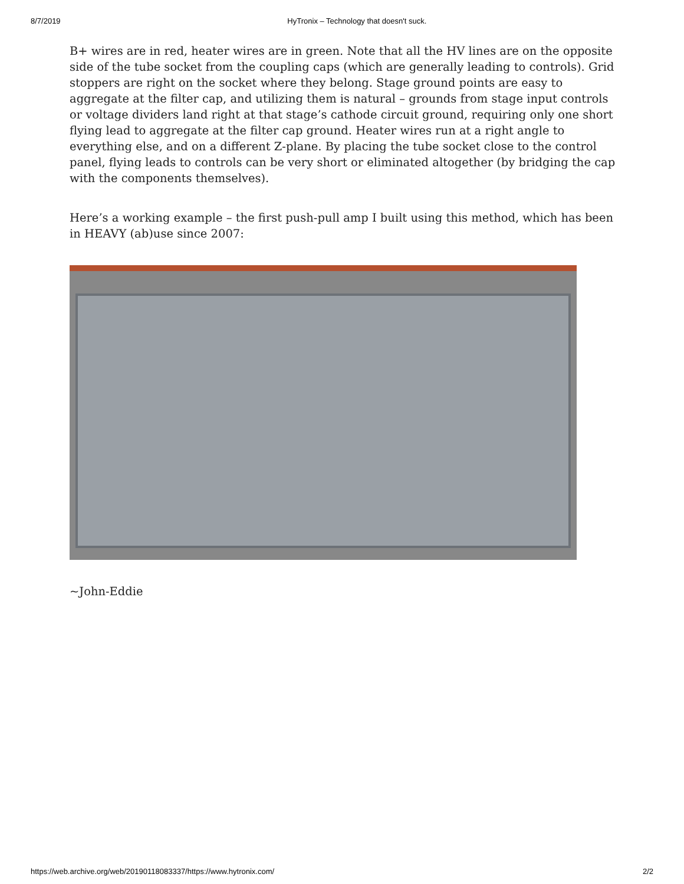8/7/2019 HyTronix – Technology that doesn't suck.
B+ wires are in red, heater wires are in green. Note that all the HV lines are on the opposite side of the tube socket from the coupling caps (which are generally leading to controls). Grid stoppers are right on the socket where they belong. Stage ground points are easy to aggregate at the filter cap, and utilizing them is natural – grounds from stage input controls or voltage dividers land right at that stage’s cathode circuit ground, requiring only one short flying lead to aggregate at the filter cap ground. Heater wires run at a right angle to everything else, and on a different Z-plane. By placing the tube socket close to the control panel, flying leads to controls can be very short or eliminated altogether (by bridging the cap with the components themselves).
Here’s a working example – the first push-pull amp I built using this method, which has been in HEAVY (ab)use since 2007:
~John-Eddie
https://web.archive.org/web/20190118083337/https://www.hytronix.com/ 2/2